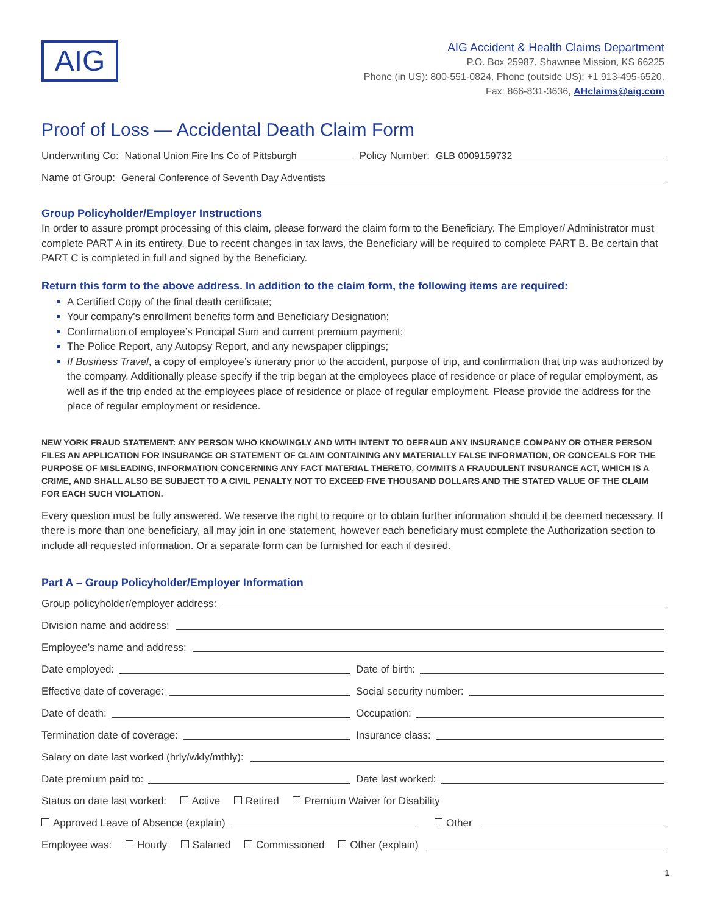AIG
AIG Accident & Health Claims Department
P.O. Box 25987, Shawnee Mission, KS 66225
Phone (in US): 800-551-0824, Phone (outside US): +1 913-495-6520,
Fax: 866-831-3636, AHclaims@aig.com
Proof of Loss — Accidental Death Claim Form
Underwriting Co: National Union Fire Ins Co of Pittsburgh Policy Number: GLB 0009159732
Name of Group: General Conference of Seventh Day Adventists
Group Policyholder/Employer Instructions
In order to assure prompt processing of this claim, please forward the claim form to the Beneficiary. The Employer/ Administrator must complete PART A in its entirety. Due to recent changes in tax laws, the Beneficiary will be required to complete PART B. Be certain that PART C is completed in full and signed by the Beneficiary.
Return this form to the above address. In addition to the claim form, the following items are required:
A Certified Copy of the final death certificate;
Your company’s enrollment benefits form and Beneficiary Designation;
Confirmation of employee’s Principal Sum and current premium payment;
The Police Report, any Autopsy Report, and any newspaper clippings;
If Business Travel, a copy of employee’s itinerary prior to the accident, purpose of trip, and confirmation that trip was authorized by the company. Additionally please specify if the trip began at the employees place of residence or place of regular employment, as well as if the trip ended at the employees place of residence or place of regular employment. Please provide the address for the place of regular employment or residence.
NEW YORK FRAUD STATEMENT: ANY PERSON WHO KNOWINGLY AND WITH INTENT TO DEFRAUD ANY INSURANCE COMPANY OR OTHER PERSON FILES AN APPLICATION FOR INSURANCE OR STATEMENT OF CLAIM CONTAINING ANY MATERIALLY FALSE INFORMATION, OR CONCEALS FOR THE PURPOSE OF MISLEADING, INFORMATION CONCERNING ANY FACT MATERIAL THERETO, COMMITS A FRAUDULENT INSURANCE ACT, WHICH IS A CRIME, AND SHALL ALSO BE SUBJECT TO A CIVIL PENALTY NOT TO EXCEED FIVE THOUSAND DOLLARS AND THE STATED VALUE OF THE CLAIM FOR EACH SUCH VIOLATION.
Every question must be fully answered. We reserve the right to require or to obtain further information should it be deemed necessary. If there is more than one beneficiary, all may join in one statement, however each beneficiary must complete the Authorization section to include all requested information. Or a separate form can be furnished for each if desired.
Part A – Group Policyholder/Employer Information
Group policyholder/employer address:
Division name and address:
Employee’s name and address:
Date employed: Date of birth:
Effective date of coverage: Social security number:
Date of death: Occupation:
Termination date of coverage: Insurance class:
Salary on date last worked (hrly/wkly/mthly):
Date premium paid to: Date last worked:
Status on date last worked: Active Retired Premium Waiver for Disability
Approved Leave of Absence (explain) Other
Employee was: Hourly Salaried Commissioned Other (explain)
1